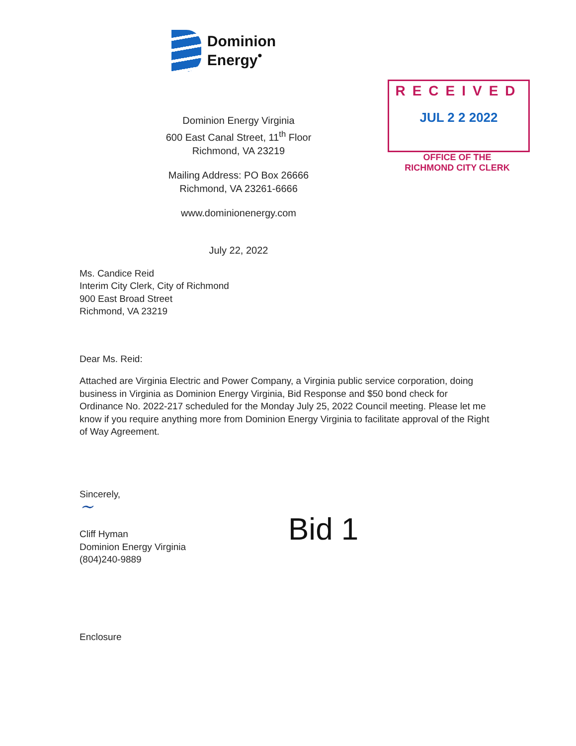Dominion
Energy<sup>•</sup>
Dominion Energy Virginia
600 East Canal Street, 11<sup>th</sup> Floor
Richmond, VA 23219
Mailing Address: PO Box 26666
Richmond, VA 23261-6666
www.dominionenergy.com
July 22, 2022
RECEIVED
JUL 2 2 2022
OFFICE OF THE
RICHMOND CITY CLERK
Ms. Candice Reid
Interim City Clerk, City of Richmond
900 East Broad Street
Richmond, VA 23219
Dear Ms. Reid:
Attached are Virginia Electric and Power Company, a Virginia public service corporation, doing business in Virginia as Dominion Energy Virginia, Bid Response and $50 bond check for Ordinance No. 2022-217 scheduled for the Monday July 25, 2022 Council meeting. Please let me know if you require anything more from Dominion Energy Virginia to facilitate approval of the Right of Way Agreement.
Sincerely,
~
Cliff Hyman
Dominion Energy Virginia
(804)240-9889
Bid 1
Enclosure